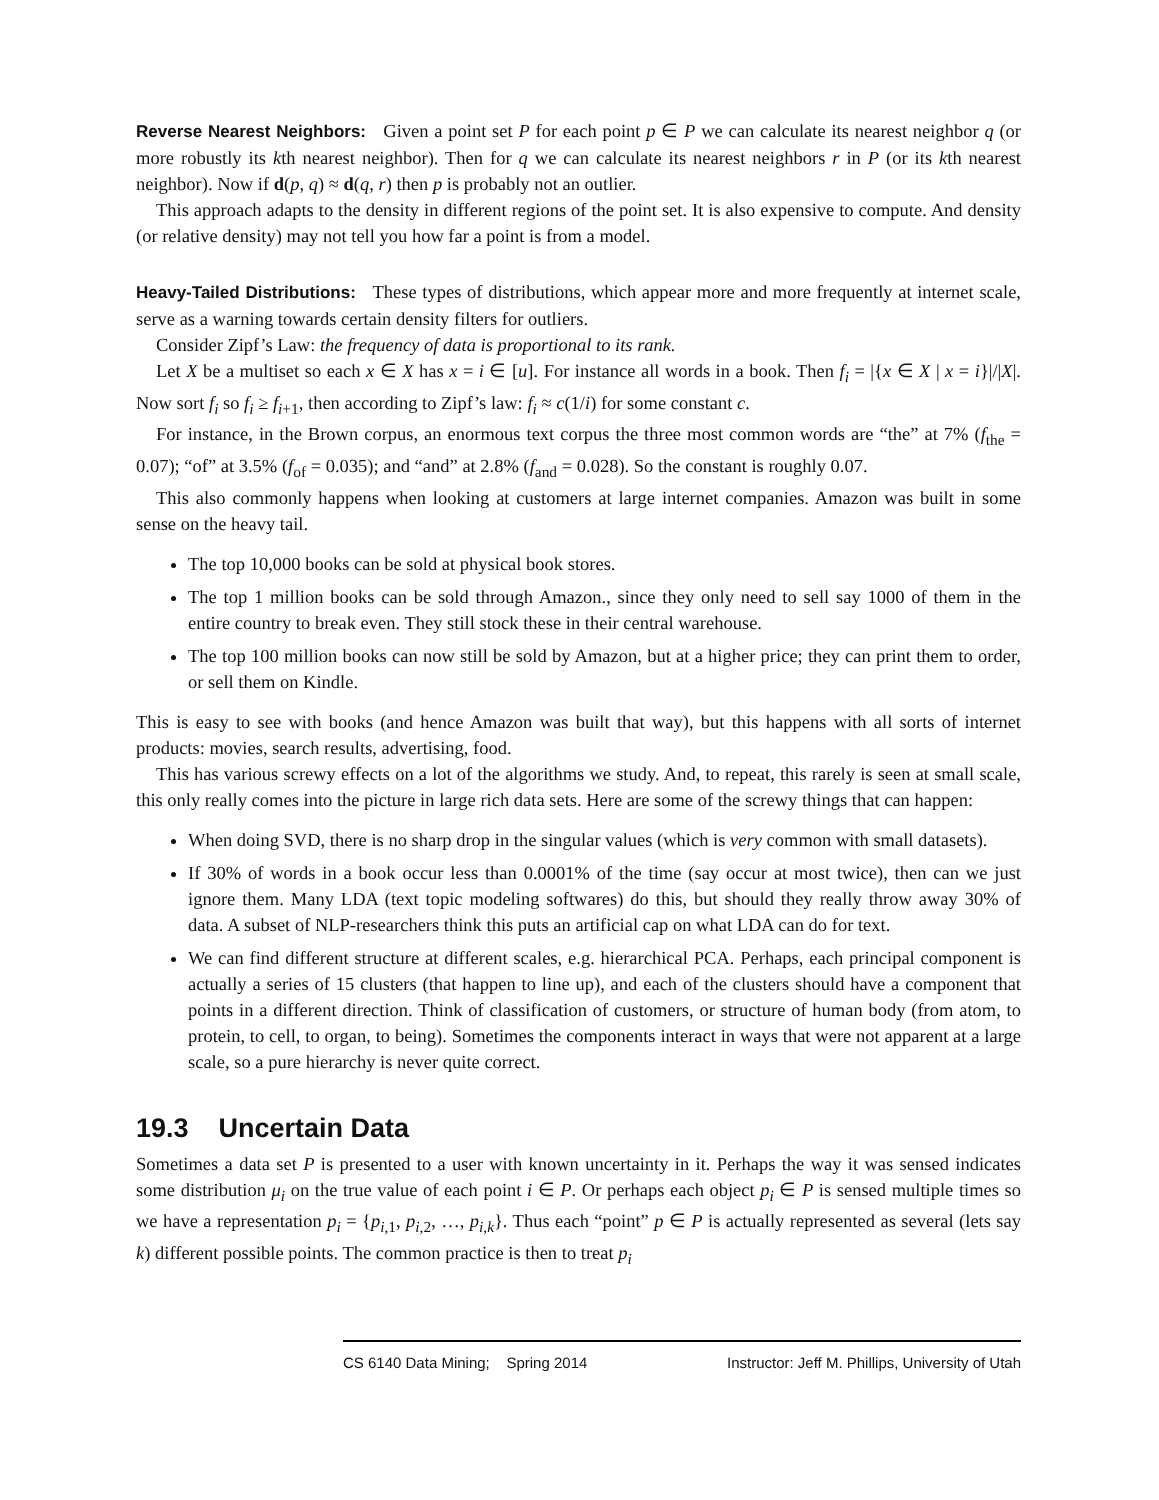Reverse Nearest Neighbors: Given a point set P for each point p ∈ P we can calculate its nearest neighbor q (or more robustly its kth nearest neighbor). Then for q we can calculate its nearest neighbors r in P (or its kth nearest neighbor). Now if d(p, q) ≈ d(q, r) then p is probably not an outlier.
This approach adapts to the density in different regions of the point set. It is also expensive to compute. And density (or relative density) may not tell you how far a point is from a model.
Heavy-Tailed Distributions: These types of distributions, which appear more and more frequently at internet scale, serve as a warning towards certain density filters for outliers.
Consider Zipf’s Law: the frequency of data is proportional to its rank.
Let X be a multiset so each x ∈ X has x = i ∈ [u]. For instance all words in a book. Then f<sub>i</sub> = |{x ∈ X | x = i}|/|X|. Now sort f<sub>i</sub> so f<sub>i</sub> ≥ f<sub>i+1</sub>, then according to Zipf’s law: f<sub>i</sub> ≈ c(1/i) for some constant c.
For instance, in the Brown corpus, an enormous text corpus the three most common words are “the” at 7% (f<sub>the</sub> = 0.07); “of” at 3.5% (f<sub>of</sub> = 0.035); and “and” at 2.8% (f<sub>and</sub> = 0.028). So the constant is roughly 0.07.
This also commonly happens when looking at customers at large internet companies. Amazon was built in some sense on the heavy tail.
The top 10,000 books can be sold at physical book stores.
The top 1 million books can be sold through Amazon., since they only need to sell say 1000 of them in the entire country to break even. They still stock these in their central warehouse.
The top 100 million books can now still be sold by Amazon, but at a higher price; they can print them to order, or sell them on Kindle.
This is easy to see with books (and hence Amazon was built that way), but this happens with all sorts of internet products: movies, search results, advertising, food.
This has various screwy effects on a lot of the algorithms we study. And, to repeat, this rarely is seen at small scale, this only really comes into the picture in large rich data sets. Here are some of the screwy things that can happen:
When doing SVD, there is no sharp drop in the singular values (which is very common with small datasets).
If 30% of words in a book occur less than 0.0001% of the time (say occur at most twice), then can we just ignore them. Many LDA (text topic modeling softwares) do this, but should they really throw away 30% of data. A subset of NLP-researchers think this puts an artificial cap on what LDA can do for text.
We can find different structure at different scales, e.g. hierarchical PCA. Perhaps, each principal component is actually a series of 15 clusters (that happen to line up), and each of the clusters should have a component that points in a different direction. Think of classification of customers, or structure of human body (from atom, to protein, to cell, to organ, to being). Sometimes the components interact in ways that were not apparent at a large scale, so a pure hierarchy is never quite correct.
19.3 Uncertain Data
Sometimes a data set P is presented to a user with known uncertainty in it. Perhaps the way it was sensed indicates some distribution μ<sub>i</sub> on the true value of each point i ∈ P. Or perhaps each object p<sub>i</sub> ∈ P is sensed multiple times so we have a representation p<sub>i</sub> = {p<sub>i,1</sub>, p<sub>i,2</sub>, …, p<sub>i,k</sub>}. Thus each “point” p ∈ P is actually represented as several (lets say k) different possible points. The common practice is then to treat p<sub>i</sub>
CS 6140 Data Mining; Spring 2014 Instructor: Jeff M. Phillips, University of Utah